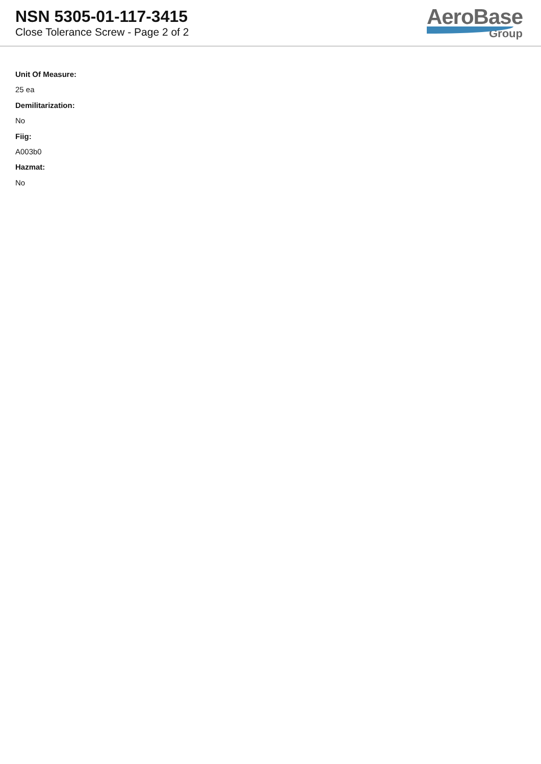NSN 5305-01-117-3415
Close Tolerance Screw - Page 2 of 2
AeroBase
Group
Unit Of Measure:
25 ea
Demilitarization:
No
Fiig:
A003b0
Hazmat:
No